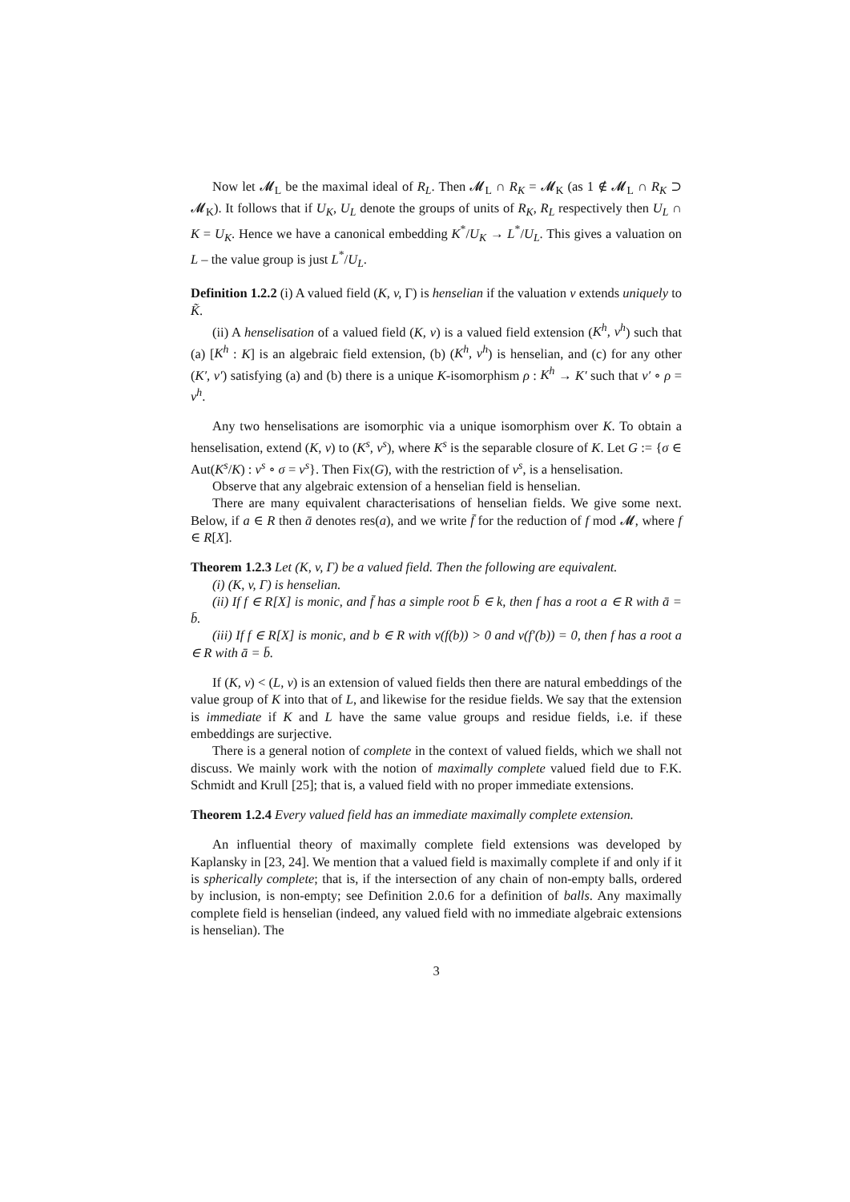Now let 𝓜<sub>L</sub> be the maximal ideal of R<sub>L</sub>. Then 𝓜<sub>L</sub> ∩ R<sub>K</sub> = 𝓜<sub>K</sub> (as 1 ∉ 𝓜<sub>L</sub> ∩ R<sub>K</sub> ⊃ 𝓜<sub>K</sub>). It follows that if U<sub>K</sub>, U<sub>L</sub> denote the groups of units of R<sub>K</sub>, R<sub>L</sub> respectively then U<sub>L</sub> ∩ K = U<sub>K</sub>. Hence we have a canonical embedding K<sup>*</sup>/U<sub>K</sub> → L<sup>*</sup>/U<sub>L</sub>. This gives a valuation on L – the value group is just L<sup>*</sup>/U<sub>L</sub>.
Definition 1.2.2 (i) A valued field (K, v, Γ) is henselian if the valuation v extends uniquely to K̃.
(ii) A henselisation of a valued field (K, v) is a valued field extension (K<sup>h</sup>, v<sup>h</sup>) such that (a) [K<sup>h</sup> : K] is an algebraic field extension, (b) (K<sup>h</sup>, v<sup>h</sup>) is henselian, and (c) for any other (K′, v′) satisfying (a) and (b) there is a unique K-isomorphism ρ : K<sup>h</sup> → K′ such that v′ ∘ ρ = v<sup>h</sup>.
Any two henselisations are isomorphic via a unique isomorphism over K. To obtain a henselisation, extend (K, v) to (K<sup>s</sup>, v<sup>s</sup>), where K<sup>s</sup> is the separable closure of K. Let G := {σ ∈ Aut(K<sup>s</sup>/K) : v<sup>s</sup> ∘ σ = v<sup>s</sup>}. Then Fix(G), with the restriction of v<sup>s</sup>, is a henselisation.
Observe that any algebraic extension of a henselian field is henselian.
There are many equivalent characterisations of henselian fields. We give some next. Below, if a ∈ R then ā denotes res(a), and we write f̄ for the reduction of f mod 𝓜, where f ∈ R[X].
Theorem 1.2.3 Let (K, v, Γ) be a valued field. Then the following are equivalent.
(i) (K, v, Γ) is henselian.
(ii) If f ∈ R[X] is monic, and f̄ has a simple root b̄ ∈ k, then f has a root a ∈ R with ā = b̄.
(iii) If f ∈ R[X] is monic, and b ∈ R with v(f(b)) > 0 and v(f′(b)) = 0, then f has a root a ∈ R with ā = b̄.
If (K, v) < (L, v) is an extension of valued fields then there are natural embeddings of the value group of K into that of L, and likewise for the residue fields. We say that the extension is immediate if K and L have the same value groups and residue fields, i.e. if these embeddings are surjective.
There is a general notion of complete in the context of valued fields, which we shall not discuss. We mainly work with the notion of maximally complete valued field due to F.K. Schmidt and Krull [25]; that is, a valued field with no proper immediate extensions.
Theorem 1.2.4 Every valued field has an immediate maximally complete extension.
An influential theory of maximally complete field extensions was developed by Kaplansky in [23, 24]. We mention that a valued field is maximally complete if and only if it is spherically complete; that is, if the intersection of any chain of non-empty balls, ordered by inclusion, is non-empty; see Definition 2.0.6 for a definition of balls. Any maximally complete field is henselian (indeed, any valued field with no immediate algebraic extensions is henselian). The
3